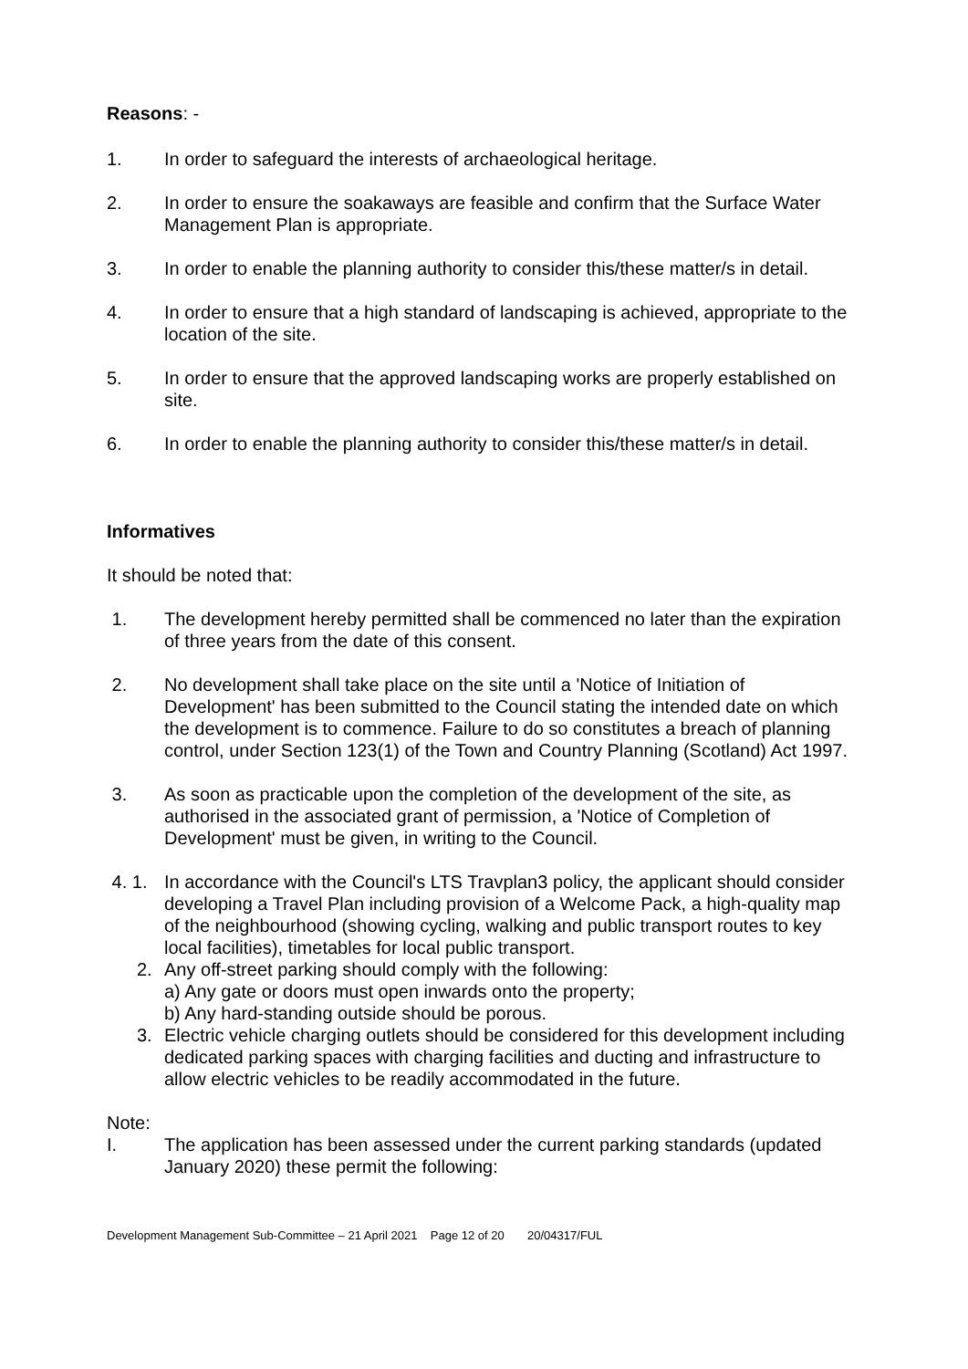Reasons: -
1. In order to safeguard the interests of archaeological heritage.
2. In order to ensure the soakaways are feasible and confirm that the Surface Water Management Plan is appropriate.
3. In order to enable the planning authority to consider this/these matter/s in detail.
4. In order to ensure that a high standard of landscaping is achieved, appropriate to the location of the site.
5. In order to ensure that the approved landscaping works are properly established on site.
6. In order to enable the planning authority to consider this/these matter/s in detail.
Informatives
It should be noted that:
1. The development hereby permitted shall be commenced no later than the expiration of three years from the date of this consent.
2. No development shall take place on the site until a 'Notice of Initiation of Development' has been submitted to the Council stating the intended date on which the development is to commence. Failure to do so constitutes a breach of planning control, under Section 123(1) of the Town and Country Planning (Scotland) Act 1997.
3. As soon as practicable upon the completion of the development of the site, as authorised in the associated grant of permission, a 'Notice of Completion of Development' must be given, in writing to the Council.
4. 1. In accordance with the Council's LTS Travplan3 policy, the applicant should consider developing a Travel Plan including provision of a Welcome Pack, a high-quality map of the neighbourhood (showing cycling, walking and public transport routes to key local facilities), timetables for local public transport.
2. Any off-street parking should comply with the following:
a) Any gate or doors must open inwards onto the property;
b) Any hard-standing outside should be porous.
3. Electric vehicle charging outlets should be considered for this development including dedicated parking spaces with charging facilities and ducting and infrastructure to allow electric vehicles to be readily accommodated in the future.
Note:
I. The application has been assessed under the current parking standards (updated January 2020) these permit the following:
Development Management Sub-Committee – 21 April 2021 Page 12 of 20 20/04317/FUL